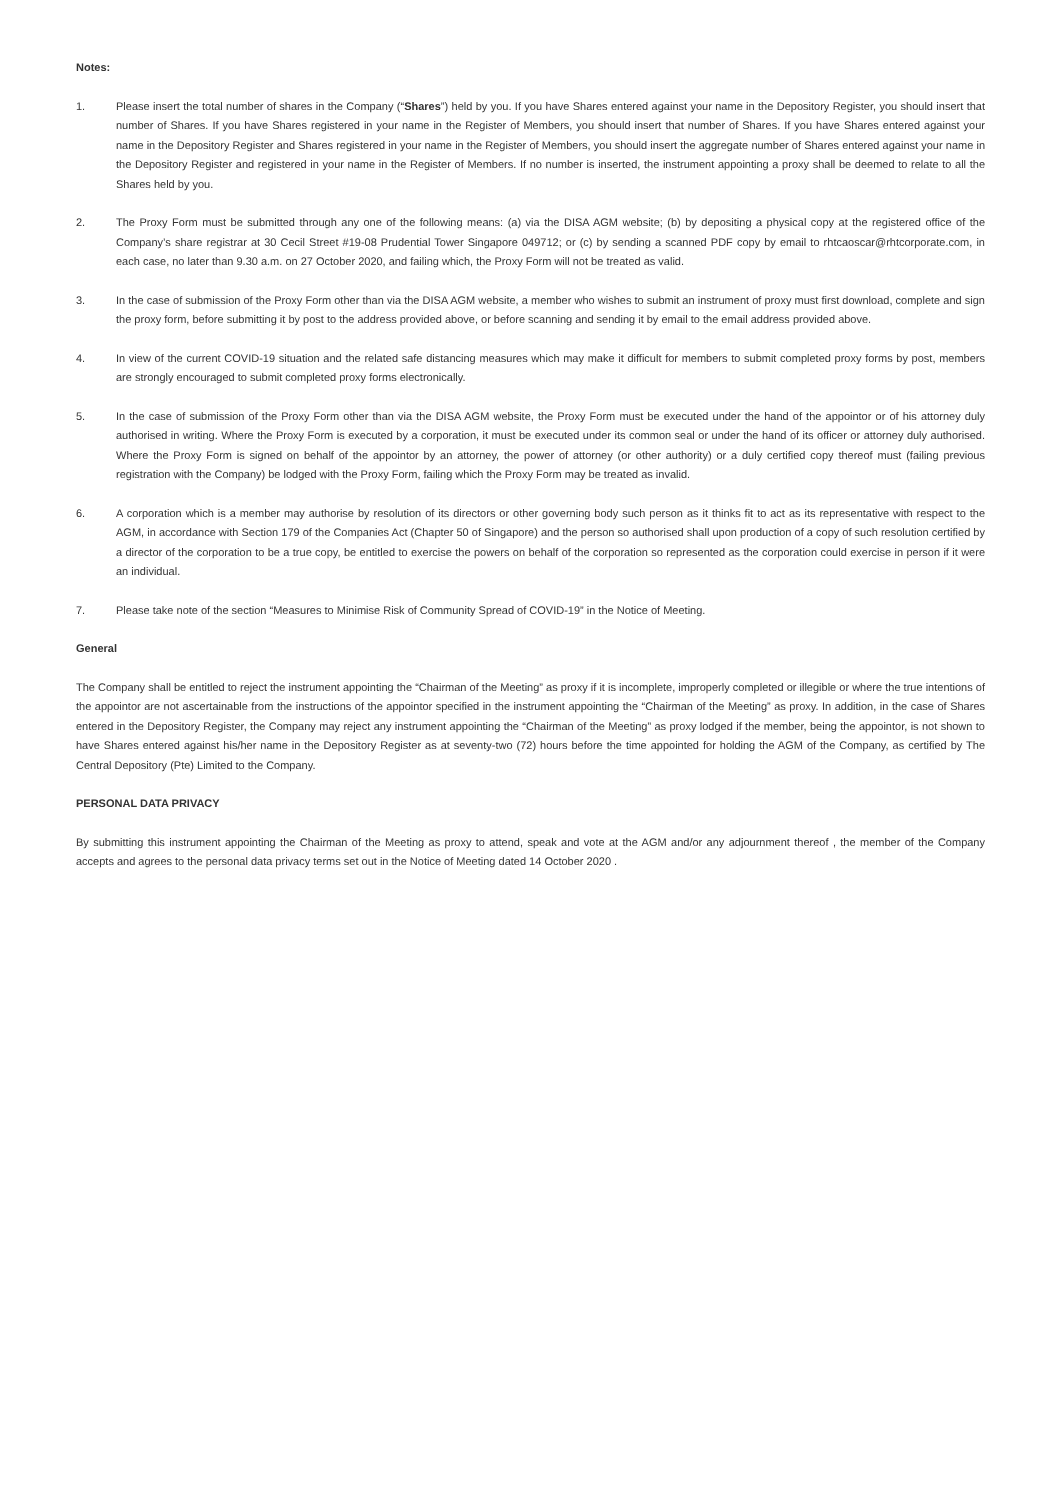Notes:
1. Please insert the total number of shares in the Company (“Shares”) held by you. If you have Shares entered against your name in the Depository Register, you should insert that number of Shares. If you have Shares registered in your name in the Register of Members, you should insert that number of Shares. If you have Shares entered against your name in the Depository Register and Shares registered in your name in the Register of Members, you should insert the aggregate number of Shares entered against your name in the Depository Register and registered in your name in the Register of Members. If no number is inserted, the instrument appointing a proxy shall be deemed to relate to all the Shares held by you.
2. The Proxy Form must be submitted through any one of the following means: (a) via the DISA AGM website; (b) by depositing a physical copy at the registered office of the Company’s share registrar at 30 Cecil Street #19-08 Prudential Tower Singapore 049712; or (c) by sending a scanned PDF copy by email to rhtcaoscar@rhtcorporate.com, in each case, no later than 9.30 a.m. on 27 October 2020, and failing which, the Proxy Form will not be treated as valid.
3. In the case of submission of the Proxy Form other than via the DISA AGM website, a member who wishes to submit an instrument of proxy must first download, complete and sign the proxy form, before submitting it by post to the address provided above, or before scanning and sending it by email to the email address provided above.
4. In view of the current COVID-19 situation and the related safe distancing measures which may make it difficult for members to submit completed proxy forms by post, members are strongly encouraged to submit completed proxy forms electronically.
5. In the case of submission of the Proxy Form other than via the DISA AGM website, the Proxy Form must be executed under the hand of the appointor or of his attorney duly authorised in writing. Where the Proxy Form is executed by a corporation, it must be executed under its common seal or under the hand of its officer or attorney duly authorised. Where the Proxy Form is signed on behalf of the appointor by an attorney, the power of attorney (or other authority) or a duly certified copy thereof must (failing previous registration with the Company) be lodged with the Proxy Form, failing which the Proxy Form may be treated as invalid.
6. A corporation which is a member may authorise by resolution of its directors or other governing body such person as it thinks fit to act as its representative with respect to the AGM, in accordance with Section 179 of the Companies Act (Chapter 50 of Singapore) and the person so authorised shall upon production of a copy of such resolution certified by a director of the corporation to be a true copy, be entitled to exercise the powers on behalf of the corporation so represented as the corporation could exercise in person if it were an individual.
7. Please take note of the section “Measures to Minimise Risk of Community Spread of COVID-19” in the Notice of Meeting.
General
The Company shall be entitled to reject the instrument appointing the “Chairman of the Meeting” as proxy if it is incomplete, improperly completed or illegible or where the true intentions of the appointor are not ascertainable from the instructions of the appointor specified in the instrument appointing the “Chairman of the Meeting” as proxy. In addition, in the case of Shares entered in the Depository Register, the Company may reject any instrument appointing the “Chairman of the Meeting” as proxy lodged if the member, being the appointor, is not shown to have Shares entered against his/her name in the Depository Register as at seventy-two (72) hours before the time appointed for holding the AGM of the Company, as certified by The Central Depository (Pte) Limited to the Company.
PERSONAL DATA PRIVACY
By submitting this instrument appointing the Chairman of the Meeting as proxy to attend, speak and vote at the AGM and/or any adjournment thereof , the member of the Company accepts and agrees to the personal data privacy terms set out in the Notice of Meeting dated 14 October 2020 .